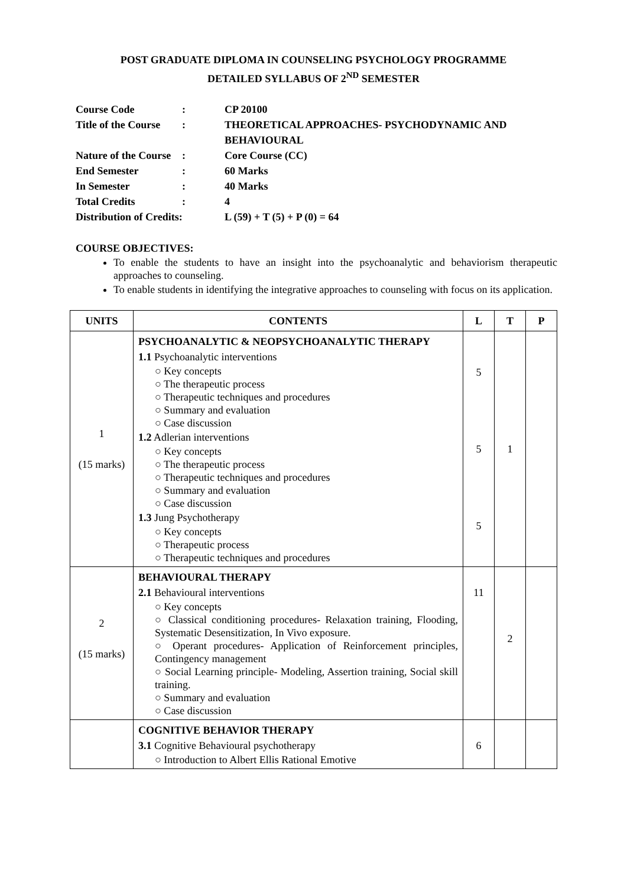POST GRADUATE DIPLOMA IN COUNSELING PSYCHOLOGY PROGRAMME
DETAILED SYLLABUS OF 2<sup>ND</sup> SEMESTER
| Course Code | : | CP 20100 |
| Title of the Course | : | THEORETICAL APPROACHES- PSYCHODYNAMIC AND BEHAVIOURAL |
| Nature of the Course | : | Core Course (CC) |
| End Semester | : | 60 Marks |
| In Semester | : | 40 Marks |
| Total Credits | : | 4 |
| Distribution of Credits: | | L (59) + T (5) + P (0) = 64 |
COURSE OBJECTIVES:
To enable the students to have an insight into the psychoanalytic and behaviorism therapeutic approaches to counseling.
To enable students in identifying the integrative approaches to counseling with focus on its application.
| UNITS | CONTENTS | L | T | P |
| --- | --- | --- | --- | --- |
| 1 (15 marks) | PSYCHOANALYTIC & NEOPSYCHOANALYTIC THERAPY 1.1 Psychoanalytic interventions ○ Key concepts ○ The therapeutic process ○ Therapeutic techniques and procedures ○ Summary and evaluation ○ Case discussion 1.2 Adlerian interventions ○ Key concepts ○ The therapeutic process ○ Therapeutic techniques and procedures ○ Summary and evaluation ○ Case discussion 1.3 Jung Psychotherapy ○ Key concepts ○ Therapeutic process ○ Therapeutic techniques and procedures | 5 5 5 | 1 | |
| 2 (15 marks) | BEHAVIOURAL THERAPY 2.1 Behavioural interventions ○ Key concepts ○ Classical conditioning procedures- Relaxation training, Flooding, Systematic Desensitization, In Vivo exposure. ○ Operant procedures- Application of Reinforcement principles, Contingency management ○ Social Learning principle- Modeling, Assertion training, Social skill training. ○ Summary and evaluation ○ Case discussion | 11 | 2 | |
| | COGNITIVE BEHAVIOR THERAPY 3.1 Cognitive Behavioural psychotherapy ○ Introduction to Albert Ellis Rational Emotive | 6 | | |